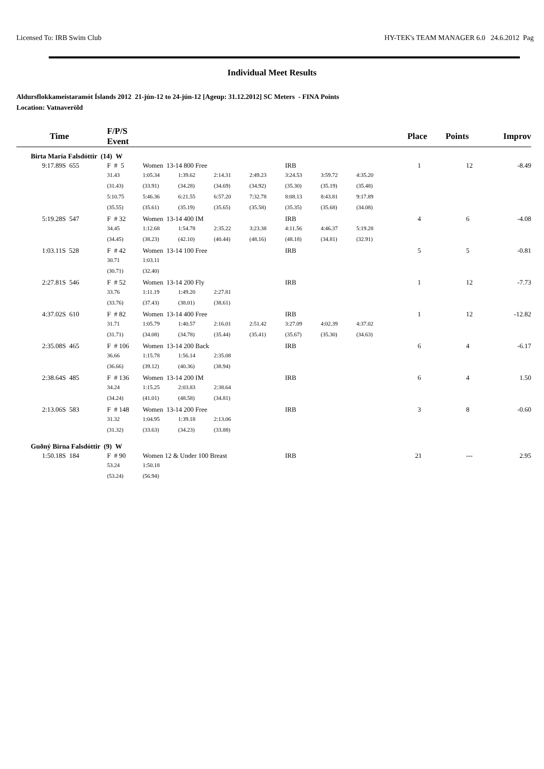Licensed To: IRB Swim Club HY-TEK's TEAM MANAGER 6.0 24.6.2012 Pag
Individual Meet Results
Aldursflokkameistaramót Íslands 2012 21-jún-12 to 24-jún-12 [Ageup: 31.12.2012] SC Meters - FINA Points
Location: Vatnaveröld
| Time | F/P/S Event | | | | | | | | Place | Points | Improv |
| --- | --- | --- | --- | --- | --- | --- | --- | --- | --- | --- | --- |
| Birta María Falsdóttir (14) W | | | | | | | | | | | |
| 9:17.89S 655 | F # 5 | Women 13-14 800 Free | | | | IRB | | | 1 | 12 | -8.49 |
| | 31.43 | 1:05.34 | 1:39.62 | 2:14.31 | 2:49.23 | 3:24.53 | 3:59.72 | 4:35.20 | | | |
| | (31.43) | (33.91) | (34.28) | (34.69) | (34.92) | (35.30) | (35.19) | (35.48) | | | |
| | 5:10.75 | 5:46.36 | 6:21.55 | 6:57.20 | 7:32.78 | 8:08.13 | 8:43.81 | 9:17.89 | | | |
| | (35.55) | (35.61) | (35.19) | (35.65) | (35.58) | (35.35) | (35.68) | (34.08) | | | |
| 5:19.28S 547 | F # 32 | Women 13-14 400 IM | | | | IRB | | | 4 | 6 | -4.08 |
| | 34.45 | 1:12.68 | 1:54.78 | 2:35.22 | 3:23.38 | 4:11.56 | 4:46.37 | 5:19.28 | | | |
| | (34.45) | (38.23) | (42.10) | (40.44) | (48.16) | (48.18) | (34.81) | (32.91) | | | |
| 1:03.11S 528 | F # 42 | Women 13-14 100 Free | | | | IRB | | | 5 | 5 | -0.81 |
| | 30.71 | 1:03.11 | | | | | | | | | |
| | (30.71) | (32.40) | | | | | | | | | |
| 2:27.81S 546 | F # 52 | Women 13-14 200 Fly | | | | IRB | | | 1 | 12 | -7.73 |
| | 33.76 | 1:11.19 | 1:49.20 | 2:27.81 | | | | | | | |
| | (33.76) | (37.43) | (38.01) | (38.61) | | | | | | | |
| 4:37.02S 610 | F # 82 | Women 13-14 400 Free | | | | IRB | | | 1 | 12 | -12.82 |
| | 31.71 | 1:05.79 | 1:40.57 | 2:16.01 | 2:51.42 | 3:27.09 | 4:02.39 | 4:37.02 | | | |
| | (31.71) | (34.08) | (34.78) | (35.44) | (35.41) | (35.67) | (35.30) | (34.63) | | | |
| 2:35.08S 465 | F # 106 | Women 13-14 200 Back | | | | IRB | | | 6 | 4 | -6.17 |
| | 36.66 | 1:15.78 | 1:56.14 | 2:35.08 | | | | | | | |
| | (36.66) | (39.12) | (40.36) | (38.94) | | | | | | | |
| 2:38.64S 485 | F # 136 | Women 13-14 200 IM | | | | IRB | | | 6 | 4 | 1.50 |
| | 34.24 | 1:15.25 | 2:03.83 | 2:38.64 | | | | | | | |
| | (34.24) | (41.01) | (48.58) | (34.81) | | | | | | | |
| 2:13.06S 583 | F # 148 | Women 13-14 200 Free | | | | IRB | | | 3 | 8 | -0.60 |
| | 31.32 | 1:04.95 | 1:39.18 | 2:13.06 | | | | | | | |
| | (31.32) | (33.63) | (34.23) | (33.88) | | | | | | | |
| Guðný Birna Falsdóttir (9) W | | | | | | | | | | | |
| 1:50.18S 184 | F # 90 | Women 12 & Under 100 Breast | | | | IRB | | | 21 | --- | 2.95 |
| | 53.24 | 1:50.18 | | | | | | | | | |
| | (53.24) | (56.94) | | | | | | | | | |